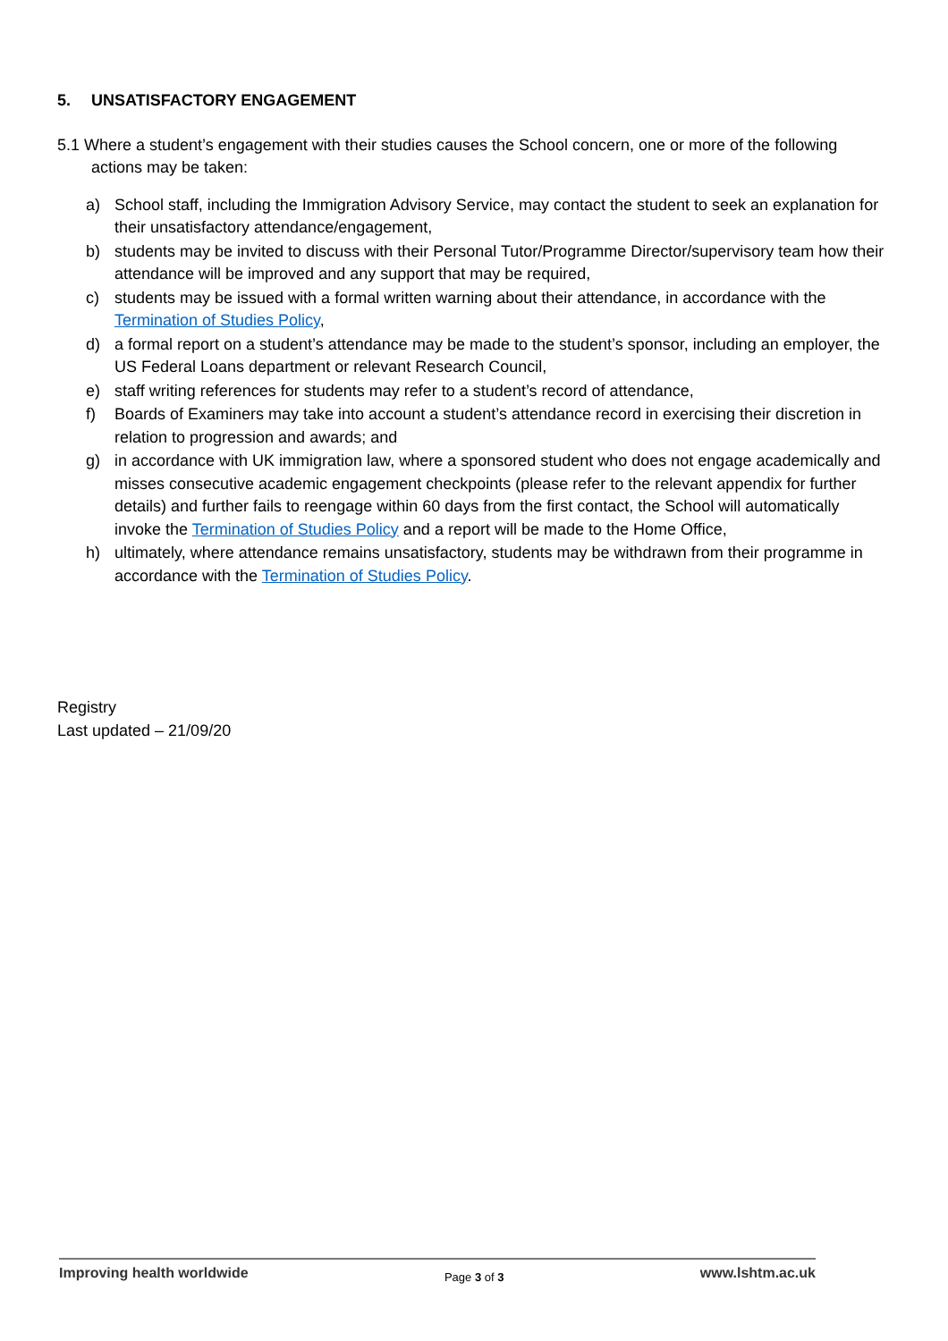5. UNSATISFACTORY ENGAGEMENT
5.1 Where a student’s engagement with their studies causes the School concern, one or more of the following actions may be taken:
a) School staff, including the Immigration Advisory Service, may contact the student to seek an explanation for their unsatisfactory attendance/engagement,
b) students may be invited to discuss with their Personal Tutor/Programme Director/supervisory team how their attendance will be improved and any support that may be required,
c) students may be issued with a formal written warning about their attendance, in accordance with the Termination of Studies Policy,
d) a formal report on a student’s attendance may be made to the student’s sponsor, including an employer, the US Federal Loans department or relevant Research Council,
e) staff writing references for students may refer to a student’s record of attendance,
f) Boards of Examiners may take into account a student’s attendance record in exercising their discretion in relation to progression and awards; and
g) in accordance with UK immigration law, where a sponsored student who does not engage academically and misses consecutive academic engagement checkpoints (please refer to the relevant appendix for further details) and further fails to reengage within 60 days from the first contact, the School will automatically invoke the Termination of Studies Policy and a report will be made to the Home Office,
h) ultimately, where attendance remains unsatisfactory, students may be withdrawn from their programme in accordance with the Termination of Studies Policy.
Registry
Last updated – 21/09/20
Improving health worldwide Page 3 of 3 www.lshtm.ac.uk